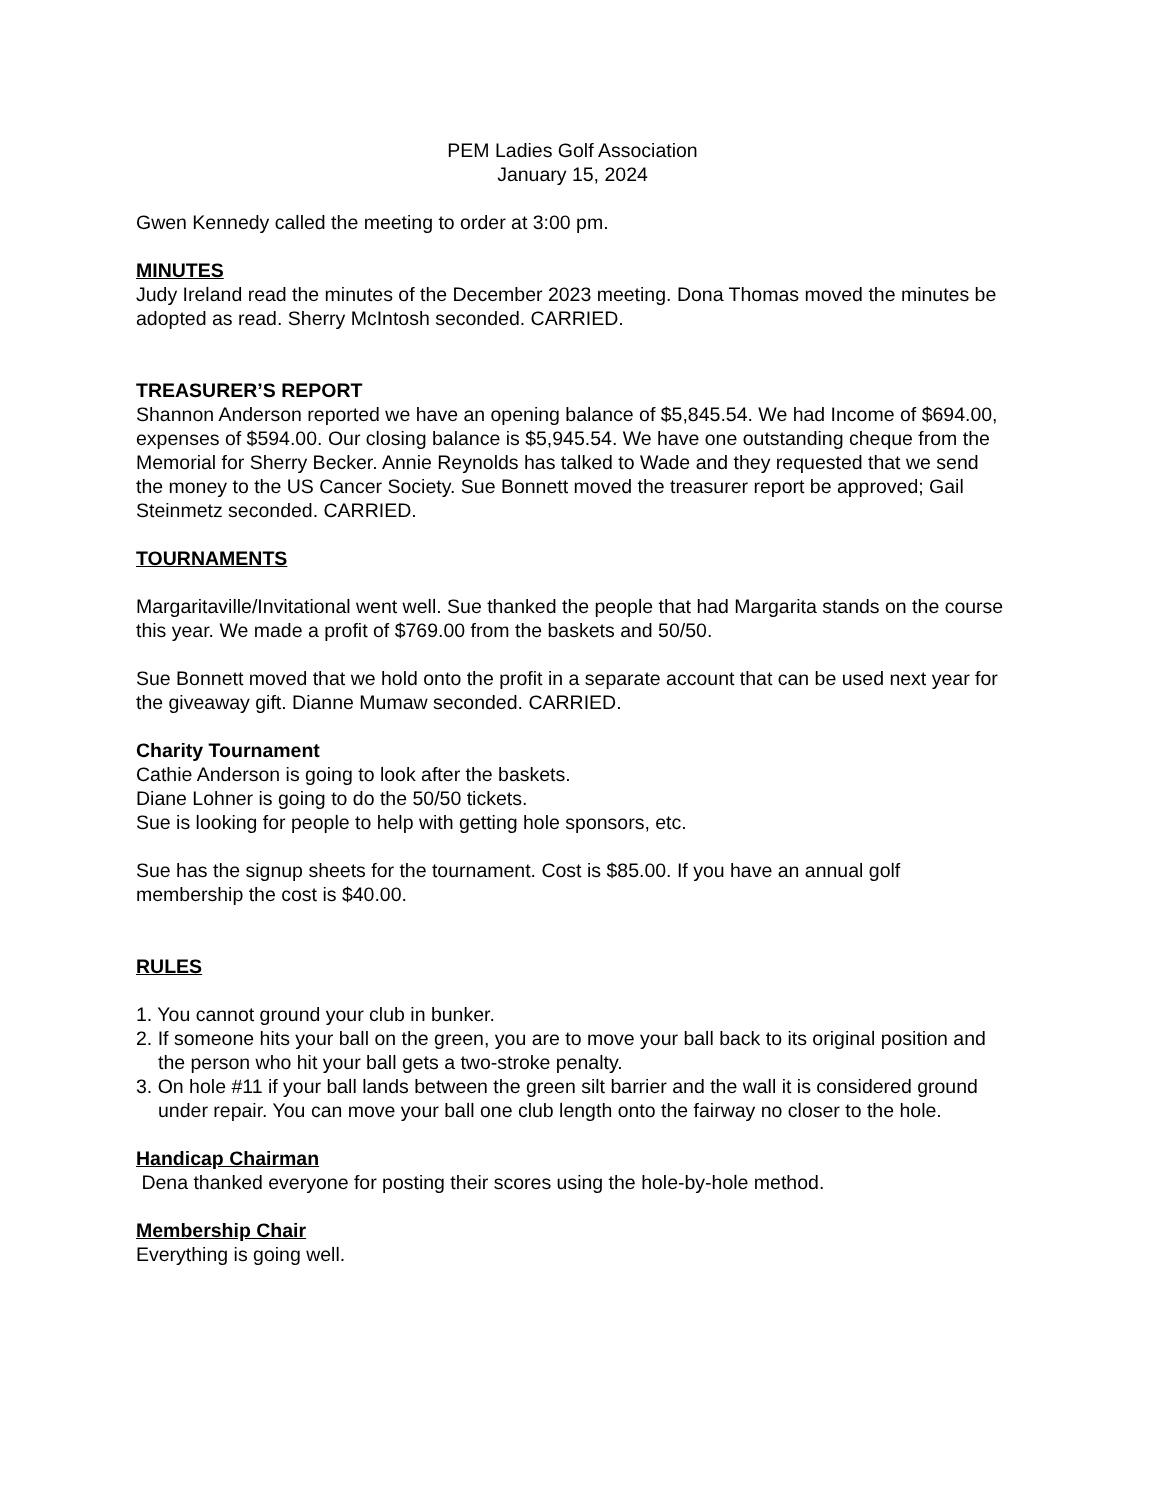PEM Ladies Golf Association
January 15, 2024
Gwen Kennedy called the meeting to order at 3:00 pm.
MINUTES
Judy Ireland read the minutes of the December 2023 meeting. Dona Thomas moved the minutes be adopted as read. Sherry McIntosh seconded. CARRIED.
TREASURER’S REPORT
Shannon Anderson reported we have an opening balance of $5,845.54. We had Income of $694.00, expenses of $594.00. Our closing balance is $5,945.54. We have one outstanding cheque from the Memorial for Sherry Becker. Annie Reynolds has talked to Wade and they requested that we send the money to the US Cancer Society. Sue Bonnett moved the treasurer report be approved; Gail Steinmetz seconded. CARRIED.
TOURNAMENTS
Margaritaville/Invitational went well. Sue thanked the people that had Margarita stands on the course this year. We made a profit of $769.00 from the baskets and 50/50.
Sue Bonnett moved that we hold onto the profit in a separate account that can be used next year for the giveaway gift. Dianne Mumaw seconded. CARRIED.
Charity Tournament
Cathie Anderson is going to look after the baskets.
Diane Lohner is going to do the 50/50 tickets.
Sue is looking for people to help with getting hole sponsors, etc.
Sue has the signup sheets for the tournament. Cost is $85.00. If you have an annual golf membership the cost is $40.00.
RULES
1. You cannot ground your club in bunker.
2. If someone hits your ball on the green, you are to move your ball back to its original position and the person who hit your ball gets a two-stroke penalty.
3. On hole #11 if your ball lands between the green silt barrier and the wall it is considered ground under repair. You can move your ball one club length onto the fairway no closer to the hole.
Handicap Chairman
Dena thanked everyone for posting their scores using the hole-by-hole method.
Membership Chair
Everything is going well.